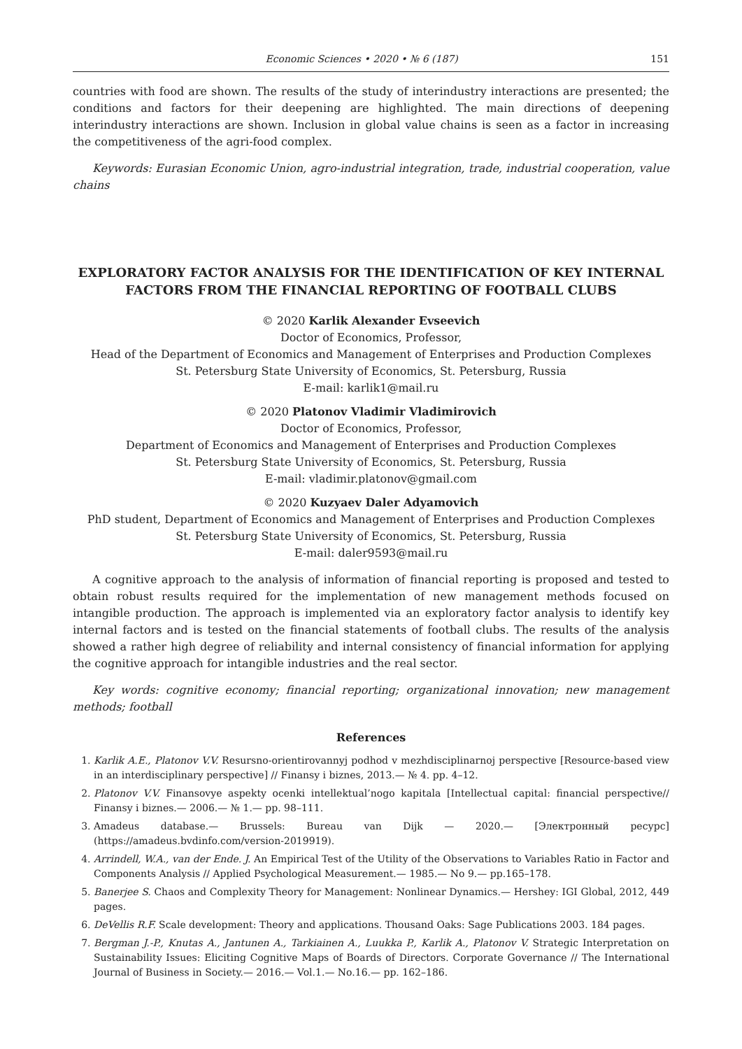Economic Sciences • 2020 • № 6 (187) 151
countries with food are shown. The results of the study of interindustry interactions are presented; the conditions and factors for their deepening are highlighted. The main directions of deepening interindustry interactions are shown. Inclusion in global value chains is seen as a factor in increasing the competitiveness of the agri-food complex.
Keywords: Eurasian Economic Union, agro-industrial integration, trade, industrial cooperation, value chains
EXPLORATORY FACTOR ANALYSIS FOR THE IDENTIFICATION OF KEY INTERNAL FACTORS FROM THE FINANCIAL REPORTING OF FOOTBALL CLUBS
© 2020 Karlik Alexander Evseevich
Doctor of Economics, Professor,
Head of the Department of Economics and Management of Enterprises and Production Complexes
St. Petersburg State University of Economics, St. Petersburg, Russia
E-mail: karlik1@mail.ru
© 2020 Platonov Vladimir Vladimirovich
Doctor of Economics, Professor,
Department of Economics and Management of Enterprises and Production Complexes
St. Petersburg State University of Economics, St. Petersburg, Russia
E-mail: vladimir.platonov@gmail.com
© 2020 Kuzyaev Daler Adyamovich
PhD student, Department of Economics and Management of Enterprises and Production Complexes
St. Petersburg State University of Economics, St. Petersburg, Russia
E-mail: daler9593@mail.ru
A cognitive approach to the analysis of information of financial reporting is proposed and tested to obtain robust results required for the implementation of new management methods focused on intangible production. The approach is implemented via an exploratory factor analysis to identify key internal factors and is tested on the financial statements of football clubs. The results of the analysis showed a rather high degree of reliability and internal consistency of financial information for applying the cognitive approach for intangible industries and the real sector.
Key words: cognitive economy; financial reporting; organizational innovation; new management methods; football
References
1. Karlik A.E., Platonov V.V. Resursno-orientirovannyj podhod v mezhdisciplinarnoj perspective [Resource-based view in an interdisciplinary perspective] // Finansy i biznes, 2013.— № 4. pp. 4–12.
2. Platonov V.V. Finansovye aspekty ocenki intellektual’nogo kapitala [Intellectual capital: financial perspective// Finansy i biznes.— 2006.— № 1.— pp. 98–111.
3. Amadeus database.— Brussels: Bureau van Dijk — 2020.— [Электронный ресурс] (https://amadeus.bvdinfo.com/version-2019919).
4. Arrindell, W.A., van der Ende. J. An Empirical Test of the Utility of the Observations to Variables Ratio in Factor and Components Analysis // Applied Psychological Measurement.— 1985.— No 9.— pp.165–178.
5. Banerjee S. Chaos and Complexity Theory for Management: Nonlinear Dynamics.— Hershey: IGI Global, 2012, 449 pages.
6. DeVellis R.F. Scale development: Theory and applications. Thousand Oaks: Sage Publications 2003. 184 pages.
7. Bergman J.-P., Knutas A., Jantunen A., Tarkiainen A., Luukka P., Karlik A., Platonov V. Strategic Interpretation on Sustainability Issues: Eliciting Cognitive Maps of Boards of Directors. Corporate Governance // The International Journal of Business in Society.— 2016.— Vol.1.— No.16.— pp. 162–186.